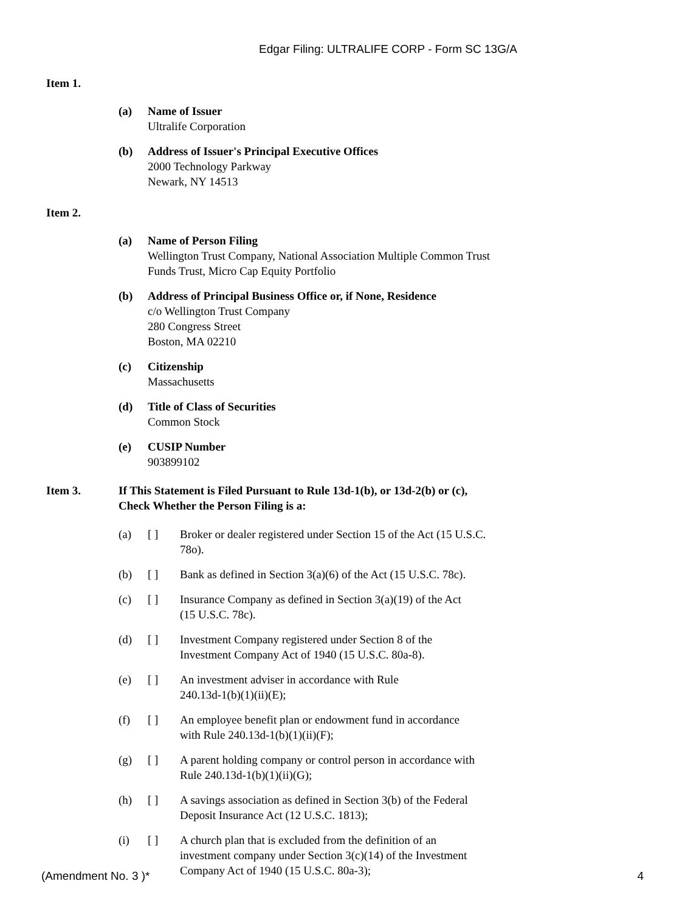Edgar Filing: ULTRALIFE CORP - Form SC 13G/A
Item 1.
(a) Name of Issuer
Ultralife Corporation
(b) Address of Issuer's Principal Executive Offices
2000 Technology Parkway
Newark, NY 14513
Item 2.
(a) Name of Person Filing
Wellington Trust Company, National Association Multiple Common Trust Funds Trust, Micro Cap Equity Portfolio
(b) Address of Principal Business Office or, if None, Residence
c/o Wellington Trust Company
280 Congress Street
Boston, MA 02210
(c) Citizenship
Massachusetts
(d) Title of Class of Securities
Common Stock
(e) CUSIP Number
903899102
Item 3. If This Statement is Filed Pursuant to Rule 13d-1(b), or 13d-2(b) or (c),
Check Whether the Person Filing is a:
(a) [ ] Broker or dealer registered under Section 15 of the Act (15 U.S.C. 78o).
(b) [ ] Bank as defined in Section 3(a)(6) of the Act (15 U.S.C. 78c).
(c) [ ] Insurance Company as defined in Section 3(a)(19) of the Act
(15 U.S.C. 78c).
(d) [ ] Investment Company registered under Section 8 of the
Investment Company Act of 1940 (15 U.S.C. 80a-8).
(e) [ ] An investment adviser in accordance with Rule
240.13d-1(b)(1)(ii)(E);
(f) [ ] An employee benefit plan or endowment fund in accordance
with Rule 240.13d-1(b)(1)(ii)(F);
(g) [ ] A parent holding company or control person in accordance with
Rule 240.13d-1(b)(1)(ii)(G);
(h) [ ] A savings association as defined in Section 3(b) of the Federal
Deposit Insurance Act (12 U.S.C. 1813);
(i) [ ] A church plan that is excluded from the definition of an
investment company under Section 3(c)(14) of the Investment
Company Act of 1940 (15 U.S.C. 80a-3);
(Amendment No. 3 )* 4